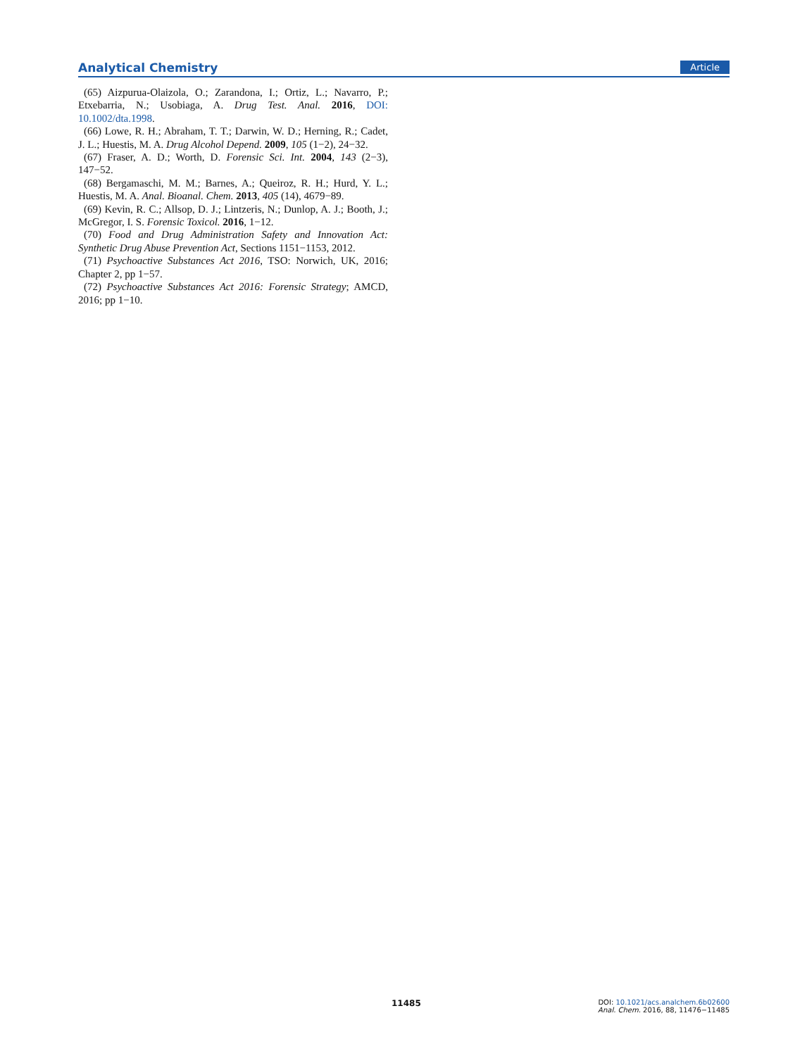Analytical Chemistry Article
(65) Aizpurua-Olaizola, O.; Zarandona, I.; Ortiz, L.; Navarro, P.; Etxebarria, N.; Usobiaga, A. Drug Test. Anal. 2016, DOI: 10.1002/dta.1998.
(66) Lowe, R. H.; Abraham, T. T.; Darwin, W. D.; Herning, R.; Cadet, J. L.; Huestis, M. A. Drug Alcohol Depend. 2009, 105 (1−2), 24−32.
(67) Fraser, A. D.; Worth, D. Forensic Sci. Int. 2004, 143 (2−3), 147−52.
(68) Bergamaschi, M. M.; Barnes, A.; Queiroz, R. H.; Hurd, Y. L.; Huestis, M. A. Anal. Bioanal. Chem. 2013, 405 (14), 4679−89.
(69) Kevin, R. C.; Allsop, D. J.; Lintzeris, N.; Dunlop, A. J.; Booth, J.; McGregor, I. S. Forensic Toxicol. 2016, 1−12.
(70) Food and Drug Administration Safety and Innovation Act: Synthetic Drug Abuse Prevention Act, Sections 1151−1153, 2012.
(71) Psychoactive Substances Act 2016, TSO: Norwich, UK, 2016; Chapter 2, pp 1−57.
(72) Psychoactive Substances Act 2016: Forensic Strategy; AMCD, 2016; pp 1−10.
11485
DOI: 10.1021/acs.analchem.6b02600
Anal. Chem. 2016, 88, 11476−11485